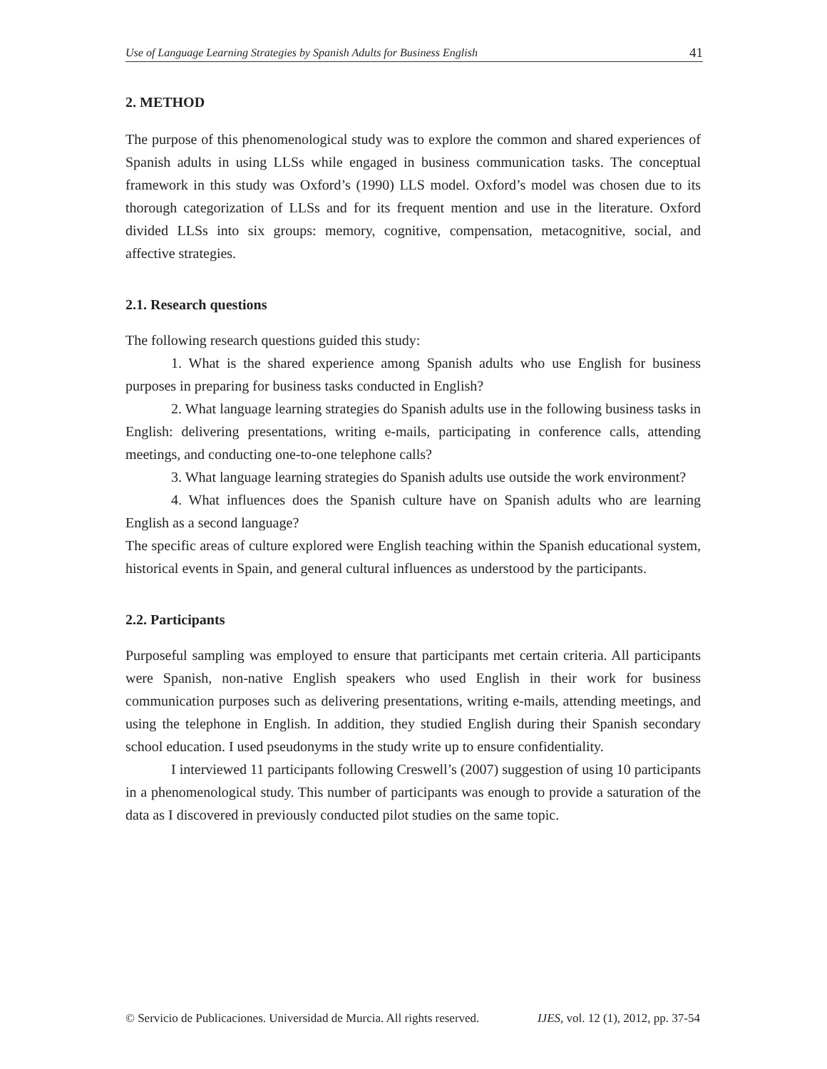Use of Language Learning Strategies by Spanish Adults for Business English 41
2. METHOD
The purpose of this phenomenological study was to explore the common and shared experiences of Spanish adults in using LLSs while engaged in business communication tasks. The conceptual framework in this study was Oxford’s (1990) LLS model. Oxford’s model was chosen due to its thorough categorization of LLSs and for its frequent mention and use in the literature. Oxford divided LLSs into six groups: memory, cognitive, compensation, metacognitive, social, and affective strategies.
2.1. Research questions
The following research questions guided this study:
1. What is the shared experience among Spanish adults who use English for business purposes in preparing for business tasks conducted in English?
2. What language learning strategies do Spanish adults use in the following business tasks in English: delivering presentations, writing e-mails, participating in conference calls, attending meetings, and conducting one-to-one telephone calls?
3. What language learning strategies do Spanish adults use outside the work environment?
4. What influences does the Spanish culture have on Spanish adults who are learning English as a second language?
The specific areas of culture explored were English teaching within the Spanish educational system, historical events in Spain, and general cultural influences as understood by the participants.
2.2. Participants
Purposeful sampling was employed to ensure that participants met certain criteria. All participants were Spanish, non-native English speakers who used English in their work for business communication purposes such as delivering presentations, writing e-mails, attending meetings, and using the telephone in English. In addition, they studied English during their Spanish secondary school education. I used pseudonyms in the study write up to ensure confidentiality.
I interviewed 11 participants following Creswell’s (2007) suggestion of using 10 participants in a phenomenological study. This number of participants was enough to provide a saturation of the data as I discovered in previously conducted pilot studies on the same topic.
© Servicio de Publicaciones. Universidad de Murcia. All rights reserved. IJES, vol. 12 (1), 2012, pp. 37-54